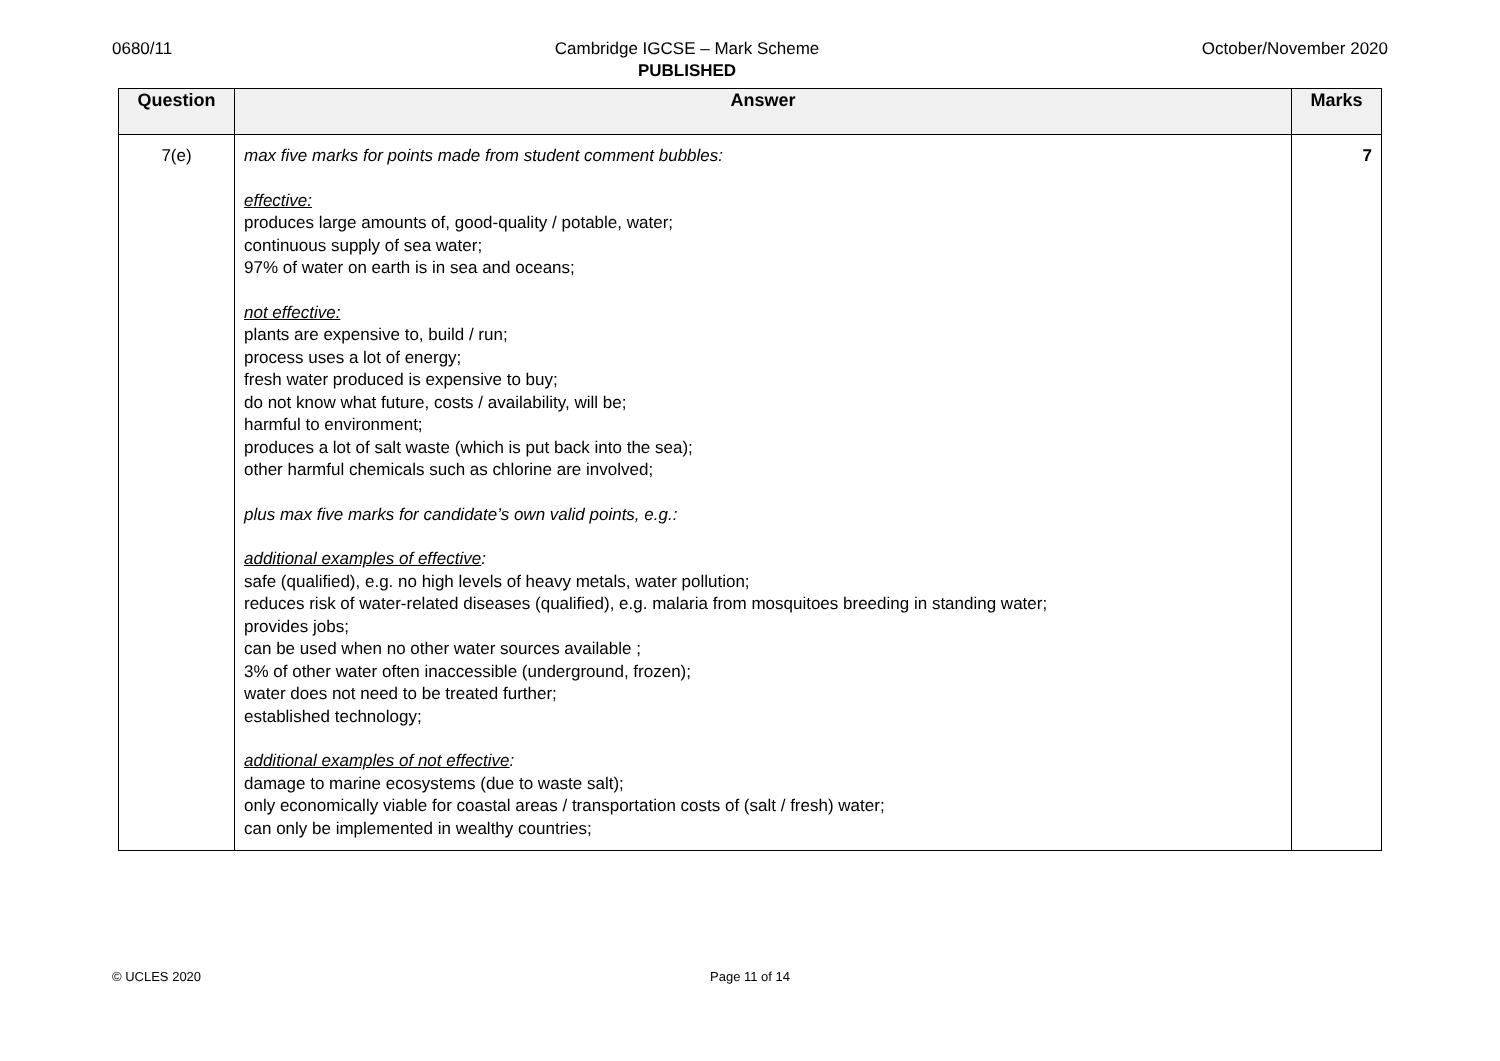0680/11 Cambridge IGCSE – Mark Scheme
PUBLISHED
October/November 2020
| Question | Answer | Marks |
| --- | --- | --- |
| 7(e) | max five marks for points made from student comment bubbles: effective: produces large amounts of, good-quality / potable, water; continuous supply of sea water; 97% of water on earth is in sea and oceans; not effective: plants are expensive to, build / run; process uses a lot of energy; fresh water produced is expensive to buy; do not know what future, costs / availability, will be; harmful to environment; produces a lot of salt waste (which is put back into the sea); other harmful chemicals such as chlorine are involved; plus max five marks for candidate’s own valid points, e.g.: additional examples of effective : safe (qualified), e.g. no high levels of heavy metals, water pollution; reduces risk of water-related diseases (qualified), e.g. malaria from mosquitoes breeding in standing water; provides jobs; can be used when no other water sources available ; 3% of other water often inaccessible (underground, frozen); water does not need to be treated further; established technology; additional examples of not effective : damage to marine ecosystems (due to waste salt); only economically viable for coastal areas / transportation costs of (salt / fresh) water; can only be implemented in wealthy countries; | 7 |
© UCLES 2020
Page 11 of 14